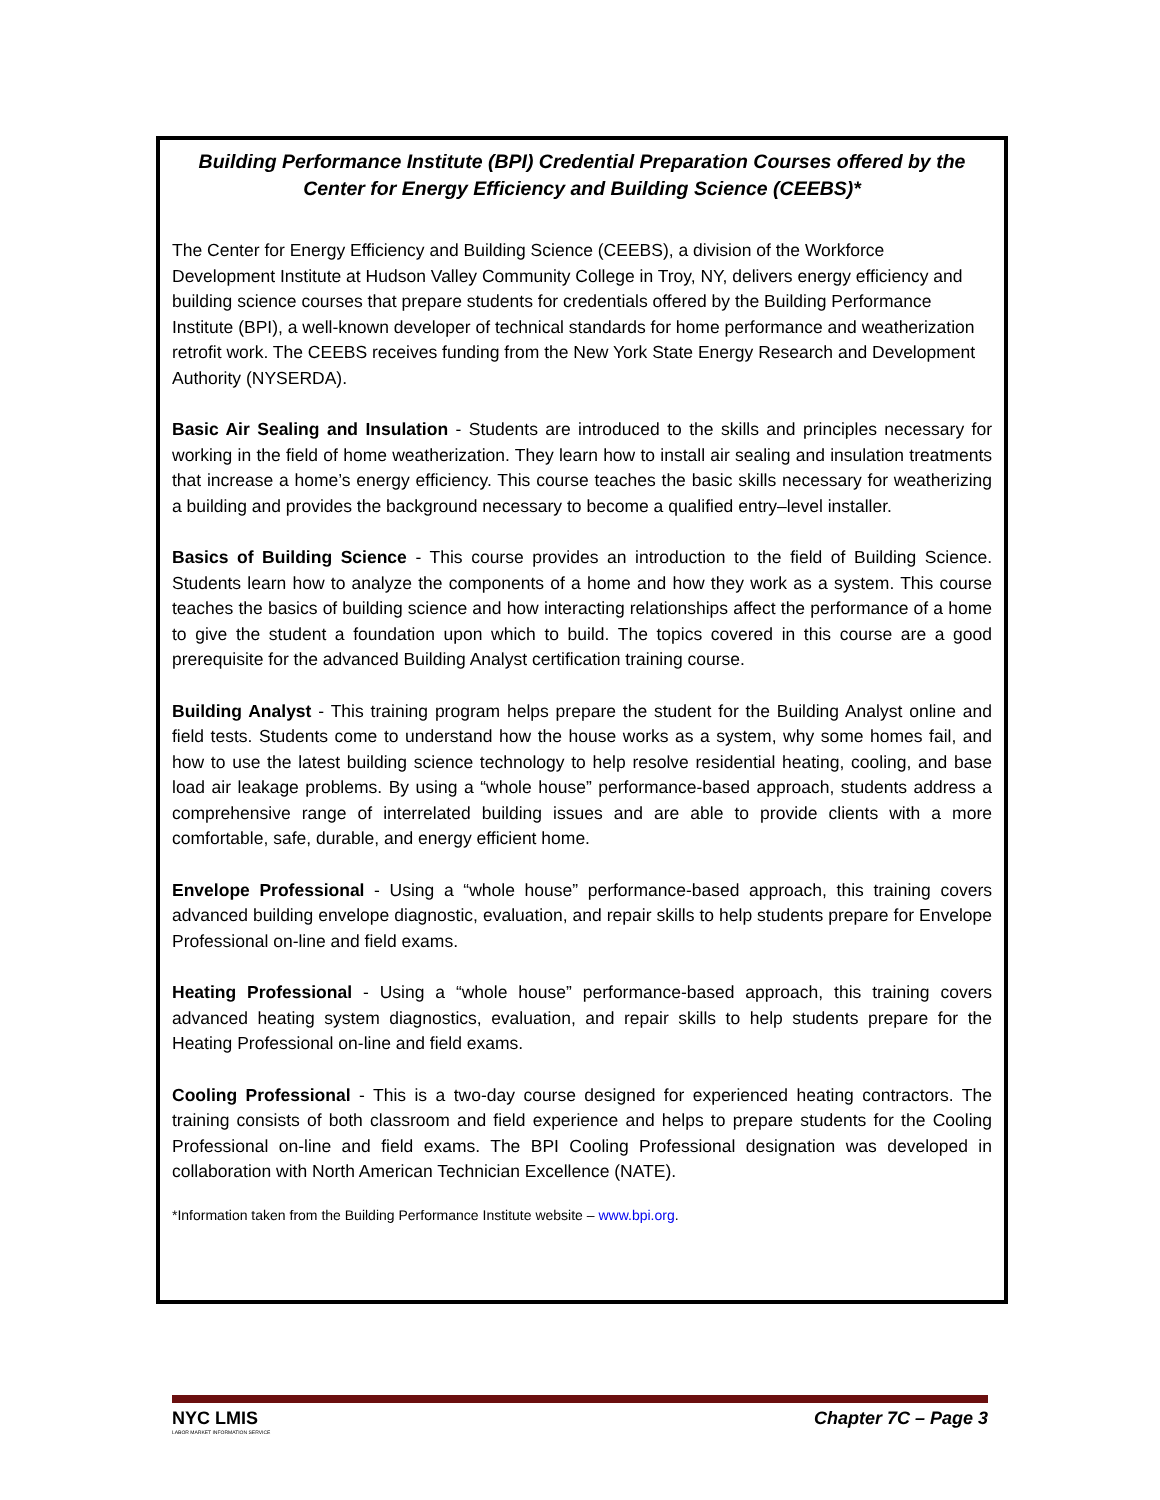Building Performance Institute (BPI) Credential Preparation Courses offered by the Center for Energy Efficiency and Building Science (CEEBS)*
The Center for Energy Efficiency and Building Science (CEEBS), a division of the Workforce Development Institute at Hudson Valley Community College in Troy, NY, delivers energy efficiency and building science courses that prepare students for credentials offered by the Building Performance Institute (BPI), a well-known developer of technical standards for home performance and weatherization retrofit work. The CEEBS receives funding from the New York State Energy Research and Development Authority (NYSERDA).
Basic Air Sealing and Insulation - Students are introduced to the skills and principles necessary for working in the field of home weatherization. They learn how to install air sealing and insulation treatments that increase a home’s energy efficiency. This course teaches the basic skills necessary for weatherizing a building and provides the background necessary to become a qualified entry–level installer.
Basics of Building Science - This course provides an introduction to the field of Building Science. Students learn how to analyze the components of a home and how they work as a system. This course teaches the basics of building science and how interacting relationships affect the performance of a home to give the student a foundation upon which to build. The topics covered in this course are a good prerequisite for the advanced Building Analyst certification training course.
Building Analyst - This training program helps prepare the student for the Building Analyst online and field tests. Students come to understand how the house works as a system, why some homes fail, and how to use the latest building science technology to help resolve residential heating, cooling, and base load air leakage problems. By using a “whole house” performance-based approach, students address a comprehensive range of interrelated building issues and are able to provide clients with a more comfortable, safe, durable, and energy efficient home.
Envelope Professional - Using a “whole house” performance-based approach, this training covers advanced building envelope diagnostic, evaluation, and repair skills to help students prepare for Envelope Professional on-line and field exams.
Heating Professional - Using a “whole house” performance-based approach, this training covers advanced heating system diagnostics, evaluation, and repair skills to help students prepare for the Heating Professional on-line and field exams.
Cooling Professional - This is a two-day course designed for experienced heating contractors. The training consists of both classroom and field experience and helps to prepare students for the Cooling Professional on-line and field exams. The BPI Cooling Professional designation was developed in collaboration with North American Technician Excellence (NATE).
*Information taken from the Building Performance Institute website – www.bpi.org.
NYC LMIS
LABOR MARKET INFORMATION SERVICE
Chapter 7C – Page 3